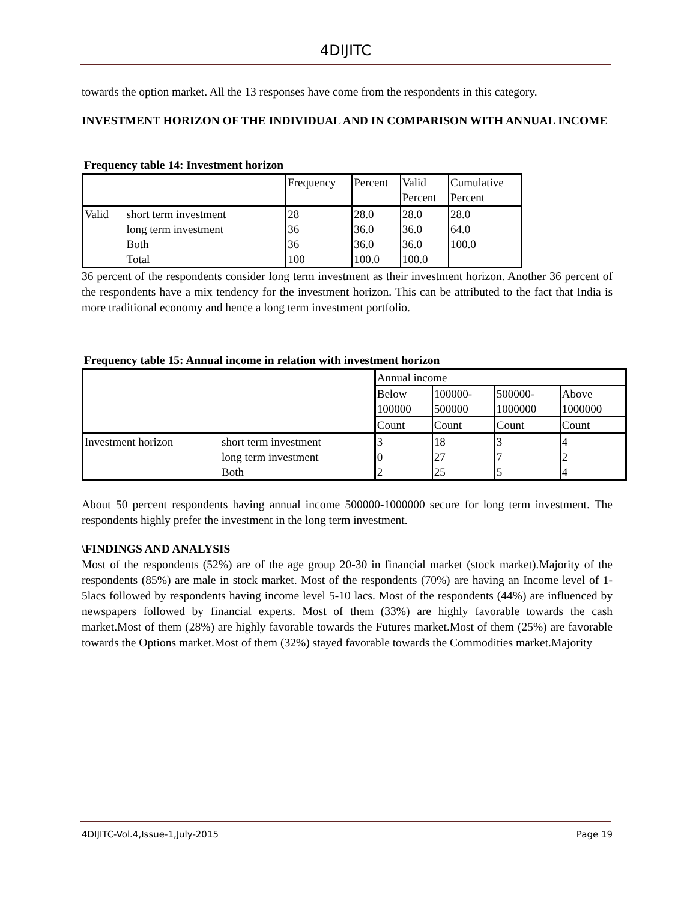4DIJITC
towards the option market. All the 13 responses have come from the respondents in this category.
INVESTMENT HORIZON OF THE INDIVIDUAL AND IN COMPARISON WITH ANNUAL INCOME
Frequency table 14: Investment horizon
| | | Frequency | Percent | Valid Percent | Cumulative Percent |
| Valid | short term investment | 28 | 28.0 | 28.0 | 28.0 |
| | long term investment | 36 | 36.0 | 36.0 | 64.0 |
| | Both | 36 | 36.0 | 36.0 | 100.0 |
| | Total | 100 | 100.0 | 100.0 | |
36 percent of the respondents consider long term investment as their investment horizon. Another 36 percent of the respondents have a mix tendency for the investment horizon. This can be attributed to the fact that India is more traditional economy and hence a long term investment portfolio.
Frequency table 15: Annual income in relation with investment horizon
| | | Annual income | | | |
| | | Below 100000 | 100000- 500000 | 500000- 1000000 | Above 1000000 |
| | | Count | Count | Count | Count |
| Investment horizon | short term investment | 3 | 18 | 3 | 4 |
| | long term investment | 0 | 27 | 7 | 2 |
| | Both | 2 | 25 | 5 | 4 |
About 50 percent respondents having annual income 500000-1000000 secure for long term investment. The respondents highly prefer the investment in the long term investment.
\FINDINGS AND ANALYSIS
Most of the respondents (52%) are of the age group 20-30 in financial market (stock market).Majority of the respondents (85%) are male in stock market. Most of the respondents (70%) are having an Income level of 1-5lacs followed by respondents having income level 5-10 lacs. Most of the respondents (44%) are influenced by newspapers followed by financial experts. Most of them (33%) are highly favorable towards the cash market.Most of them (28%) are highly favorable towards the Futures market.Most of them (25%) are favorable towards the Options market.Most of them (32%) stayed favorable towards the Commodities market.Majority
4DIJITC-Vol.4,Issue-1,July-2015 Page 19